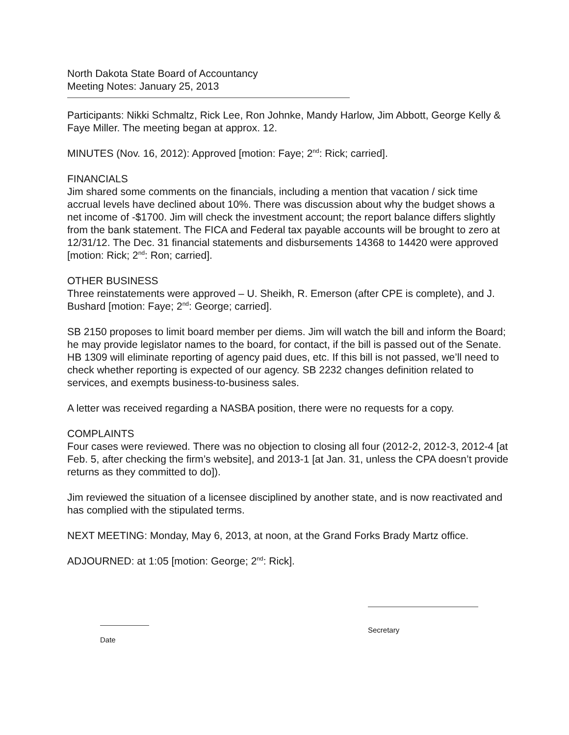North Dakota State Board of Accountancy
Meeting Notes: January 25, 2013
Participants: Nikki Schmaltz, Rick Lee, Ron Johnke, Mandy Harlow, Jim Abbott, George Kelly & Faye Miller. The meeting began at approx. 12.
MINUTES (Nov. 16, 2012): Approved [motion: Faye; 2<sup>nd</sup>: Rick; carried].
FINANCIALS
Jim shared some comments on the financials, including a mention that vacation / sick time accrual levels have declined about 10%. There was discussion about why the budget shows a net income of -$1700. Jim will check the investment account; the report balance differs slightly from the bank statement. The FICA and Federal tax payable accounts will be brought to zero at 12/31/12. The Dec. 31 financial statements and disbursements 14368 to 14420 were approved [motion: Rick; 2<sup>nd</sup>: Ron; carried].
OTHER BUSINESS
Three reinstatements were approved – U. Sheikh, R. Emerson (after CPE is complete), and J. Bushard [motion: Faye; 2<sup>nd</sup>: George; carried].
SB 2150 proposes to limit board member per diems. Jim will watch the bill and inform the Board; he may provide legislator names to the board, for contact, if the bill is passed out of the Senate. HB 1309 will eliminate reporting of agency paid dues, etc. If this bill is not passed, we’ll need to check whether reporting is expected of our agency. SB 2232 changes definition related to services, and exempts business-to-business sales.
A letter was received regarding a NASBA position, there were no requests for a copy.
COMPLAINTS
Four cases were reviewed. There was no objection to closing all four (2012-2, 2012-3, 2012-4 [at Feb. 5, after checking the firm’s website], and 2013-1 [at Jan. 31, unless the CPA doesn’t provide returns as they committed to do]).
Jim reviewed the situation of a licensee disciplined by another state, and is now reactivated and has complied with the stipulated terms.
NEXT MEETING: Monday, May 6, 2013, at noon, at the Grand Forks Brady Martz office.
ADJOURNED: at 1:05 [motion: George; 2<sup>nd</sup>: Rick].
Secretary
Date